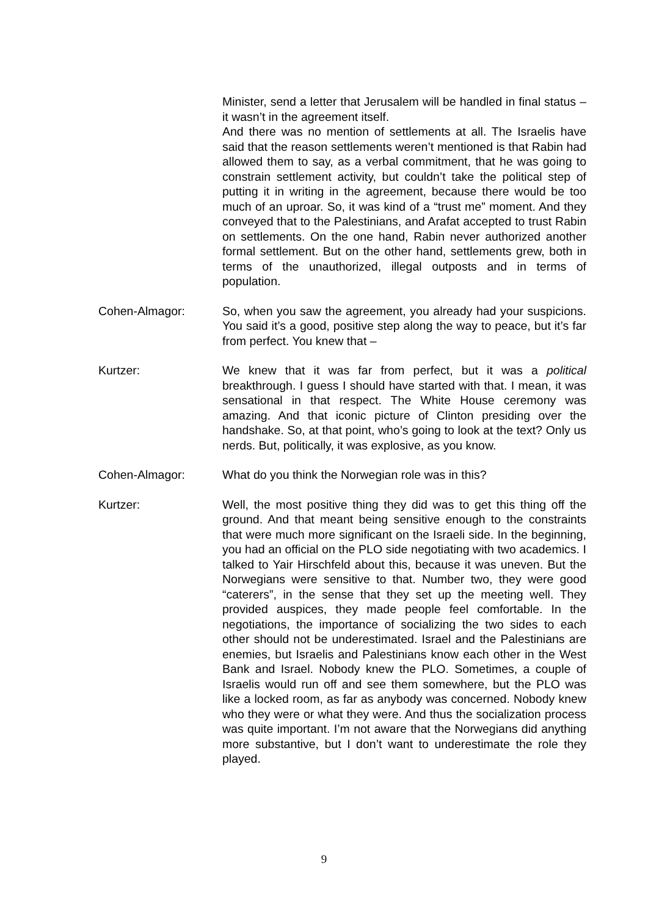Minister, send a letter that Jerusalem will be handled in final status – it wasn’t in the agreement itself.
And there was no mention of settlements at all. The Israelis have said that the reason settlements weren’t mentioned is that Rabin had allowed them to say, as a verbal commitment, that he was going to constrain settlement activity, but couldn’t take the political step of putting it in writing in the agreement, because there would be too much of an uproar. So, it was kind of a “trust me” moment. And they conveyed that to the Palestinians, and Arafat accepted to trust Rabin on settlements. On the one hand, Rabin never authorized another formal settlement. But on the other hand, settlements grew, both in terms of the unauthorized, illegal outposts and in terms of population.
Cohen-Almagor: So, when you saw the agreement, you already had your suspicions. You said it’s a good, positive step along the way to peace, but it’s far from perfect. You knew that –
Kurtzer: We knew that it was far from perfect, but it was a political breakthrough. I guess I should have started with that. I mean, it was sensational in that respect. The White House ceremony was amazing. And that iconic picture of Clinton presiding over the handshake. So, at that point, who’s going to look at the text? Only us nerds. But, politically, it was explosive, as you know.
Cohen-Almagor: What do you think the Norwegian role was in this?
Kurtzer: Well, the most positive thing they did was to get this thing off the ground. And that meant being sensitive enough to the constraints that were much more significant on the Israeli side. In the beginning, you had an official on the PLO side negotiating with two academics. I talked to Yair Hirschfeld about this, because it was uneven. But the Norwegians were sensitive to that. Number two, they were good “caterers”, in the sense that they set up the meeting well. They provided auspices, they made people feel comfortable. In the negotiations, the importance of socializing the two sides to each other should not be underestimated. Israel and the Palestinians are enemies, but Israelis and Palestinians know each other in the West Bank and Israel. Nobody knew the PLO. Sometimes, a couple of Israelis would run off and see them somewhere, but the PLO was like a locked room, as far as anybody was concerned. Nobody knew who they were or what they were. And thus the socialization process was quite important. I’m not aware that the Norwegians did anything more substantive, but I don’t want to underestimate the role they played.
9